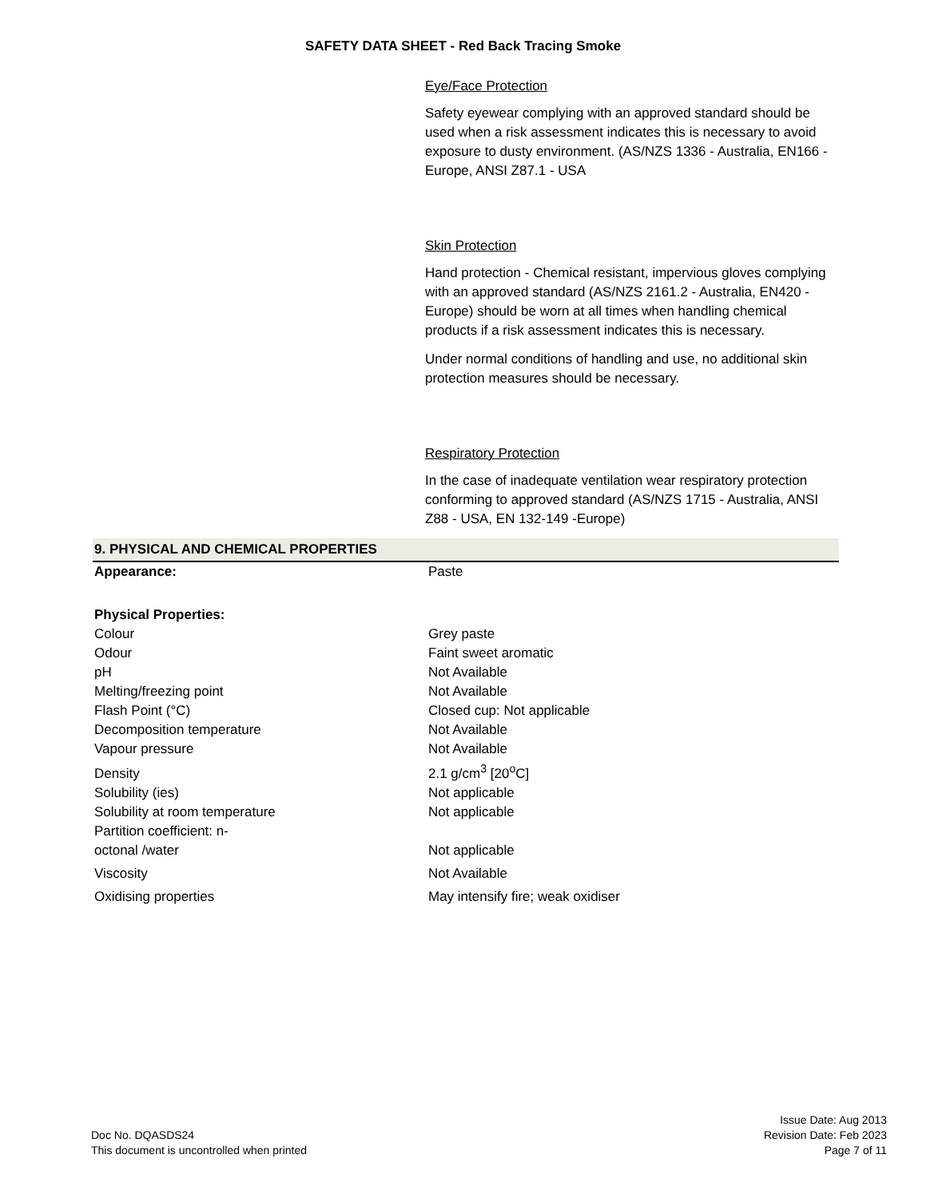SAFETY DATA SHEET - Red Back Tracing Smoke
Eye/Face Protection
Safety eyewear complying with an approved standard should be used when a risk assessment indicates this is necessary to avoid exposure to dusty environment. (AS/NZS 1336 - Australia, EN166 - Europe, ANSI Z87.1 - USA
Skin Protection
Hand protection - Chemical resistant, impervious gloves complying with an approved standard (AS/NZS 2161.2 - Australia, EN420 - Europe) should be worn at all times when handling chemical products if a risk assessment indicates this is necessary.
Under normal conditions of handling and use, no additional skin protection measures should be necessary.
Respiratory Protection
In the case of inadequate ventilation wear respiratory protection conforming to approved standard (AS/NZS 1715 - Australia, ANSI Z88 - USA, EN 132-149 -Europe)
9. PHYSICAL AND CHEMICAL PROPERTIES
| Appearance: | Paste |
| Physical Properties: | |
| Colour | Grey paste |
| Odour | Faint sweet aromatic |
| pH | Not Available |
| Melting/freezing point | Not Available |
| Flash Point (°C) | Closed cup: Not applicable |
| Decomposition temperature | Not Available |
| Vapour pressure | Not Available |
| Density | 2.1 g/cm<sup>3</sup> [20<sup>o</sup>C] |
| Solubility (ies) | Not applicable |
| Solubility at room temperature | Not applicable |
| Partition coefficient: n- octonal /water | Not applicable |
| Viscosity | Not Available |
| Oxidising properties | May intensify fire; weak oxidiser |
Doc No. DQASDS24
This document is uncontrolled when printed
Issue Date: Aug 2013
Revision Date: Feb 2023
Page 7 of 11